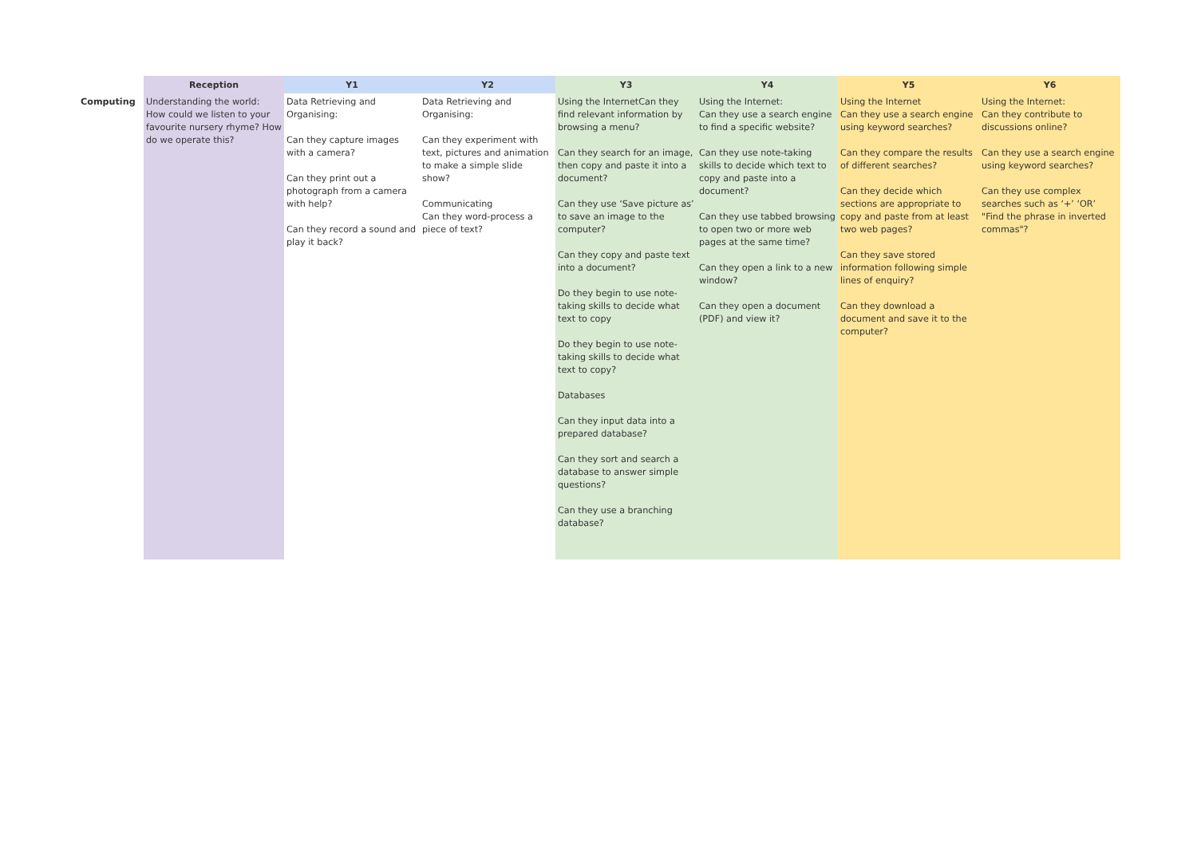| | Reception | Y1 | Y2 | Y3 | Y4 | Y5 | Y6 |
| --- | --- | --- | --- | --- | --- | --- | --- |
| Computing | Understanding the world: How could we listen to your favourite nursery rhyme? How do we operate this? | Data Retrieving and Organising: Can they capture images with a camera? Can they print out a photograph from a camera with help? Can they record a sound and play it back? | Data Retrieving and Organising: Can they experiment with text, pictures and animation to make a simple slide show? Communicating Can they word-process a piece of text? | Using the InternetCan they find relevant information by browsing a menu? Can they search for an image, then copy and paste it into a document? Can they use ‘Save picture as’ to save an image to the computer? Can they copy and paste text into a document? Do they begin to use note-taking skills to decide what text to copy Do they begin to use note-taking skills to decide what text to copy? Databases Can they input data into a prepared database? Can they sort and search a database to answer simple questions? Can they use a branching database? | Using the Internet: Can they use a search engine to find a specific website? Can they use note-taking skills to decide which text to copy and paste into a document? Can they use tabbed browsing to open two or more web pages at the same time? Can they open a link to a new window? Can they open a document (PDF) and view it? | Using the Internet Can they use a search engine using keyword searches? Can they compare the results of different searches? Can they decide which sections are appropriate to copy and paste from at least two web pages? Can they save stored information following simple lines of enquiry? Can they download a document and save it to the computer? | Using the Internet: Can they contribute to discussions online? Can they use a search engine using keyword searches? Can they use complex searches such as ‘+’ ‘OR’ "Find the phrase in inverted commas"? |